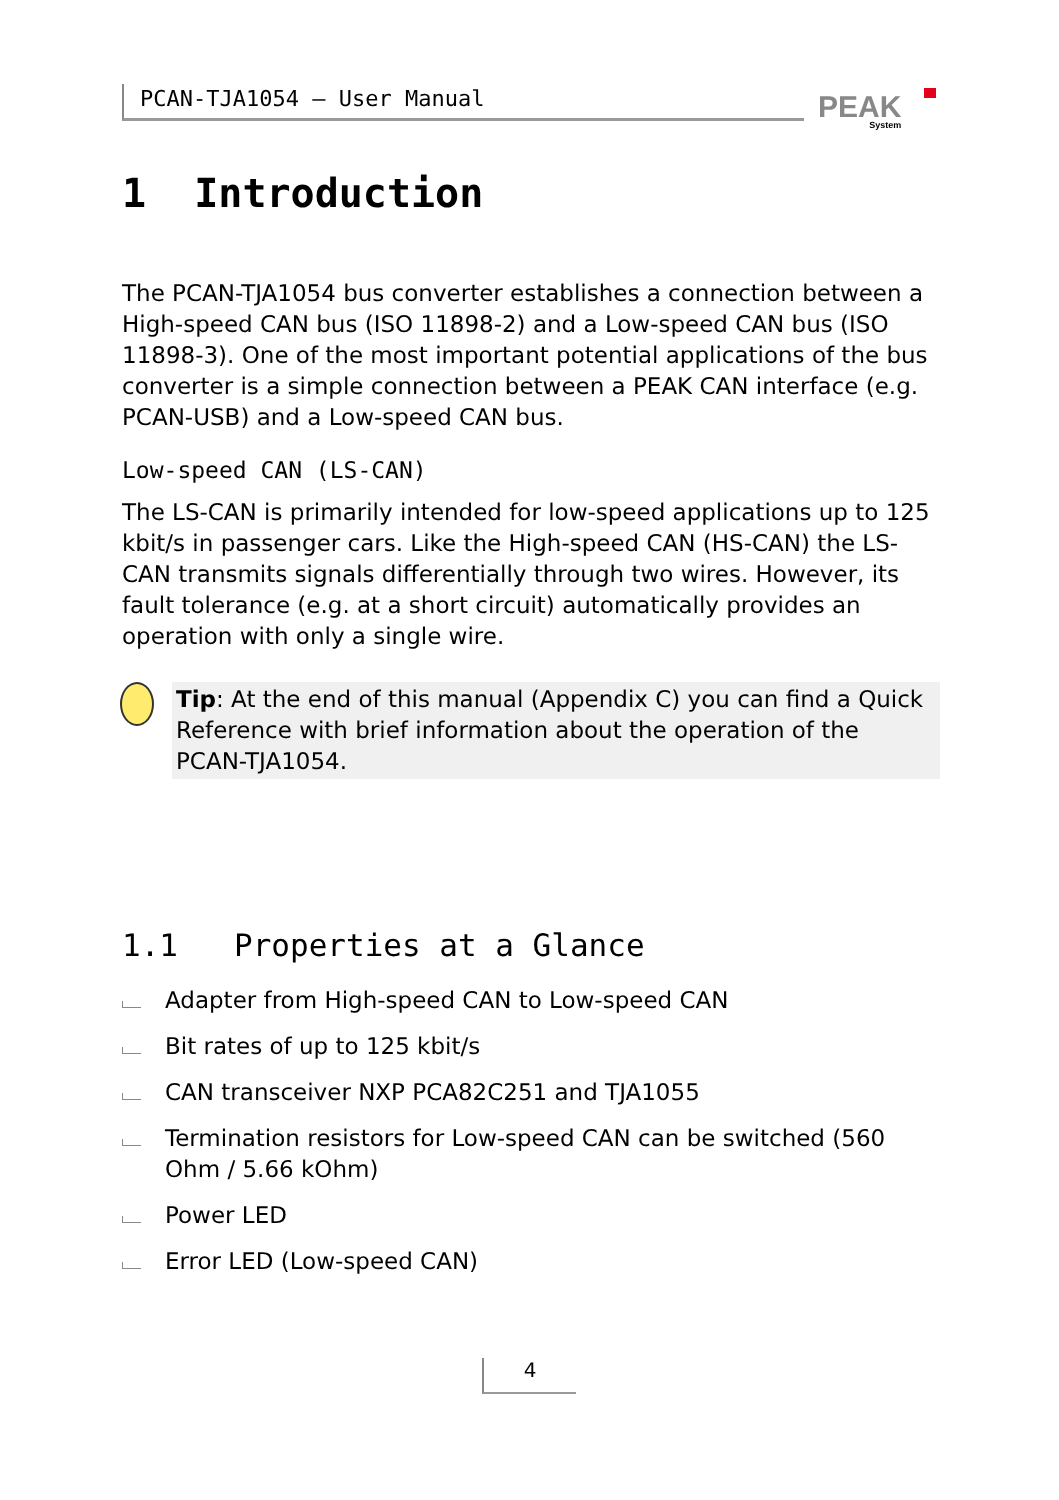PCAN-TJA1054 – User Manual PEAK
System
1 Introduction
The PCAN-TJA1054 bus converter establishes a connection between a High-speed CAN bus (ISO 11898-2) and a Low-speed CAN bus (ISO 11898-3). One of the most important potential applications of the bus converter is a simple connection between a PEAK CAN interface (e.g. PCAN-USB) and a Low-speed CAN bus.
Low-speed CAN (LS-CAN)
The LS-CAN is primarily intended for low-speed applications up to 125 kbit/s in passenger cars. Like the High-speed CAN (HS-CAN) the LS-CAN transmits signals differentially through two wires. However, its fault tolerance (e.g. at a short circuit) automatically provides an operation with only a single wire.
Tip: At the end of this manual (Appendix C) you can find a Quick Reference with brief information about the operation of the PCAN-TJA1054.
1.1 Properties at a Glance
Adapter from High-speed CAN to Low-speed CAN
Bit rates of up to 125 kbit/s
CAN transceiver NXP PCA82C251 and TJA1055
Termination resistors for Low-speed CAN can be switched (560 Ohm / 5.66 kOhm)
Power LED
Error LED (Low-speed CAN)
4